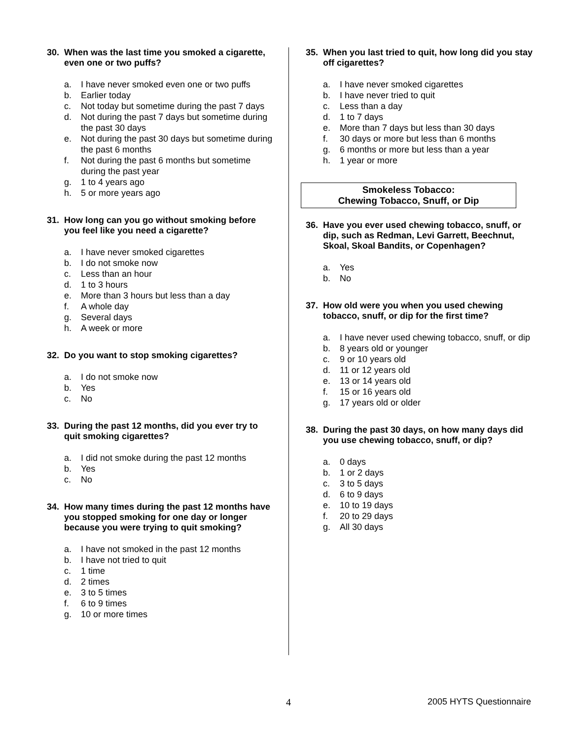30. When was the last time you smoked a cigarette, even one or two puffs?
a. I have never smoked even one or two puffs
b. Earlier today
c. Not today but sometime during the past 7 days
d. Not during the past 7 days but sometime during the past 30 days
e. Not during the past 30 days but sometime during the past 6 months
f. Not during the past 6 months but sometime during the past year
g. 1 to 4 years ago
h. 5 or more years ago
31. How long can you go without smoking before you feel like you need a cigarette?
a. I have never smoked cigarettes
b. I do not smoke now
c. Less than an hour
d. 1 to 3 hours
e. More than 3 hours but less than a day
f. A whole day
g. Several days
h. A week or more
32. Do you want to stop smoking cigarettes?
a. I do not smoke now
b. Yes
c. No
33. During the past 12 months, did you ever try to quit smoking cigarettes?
a. I did not smoke during the past 12 months
b. Yes
c. No
34. How many times during the past 12 months have you stopped smoking for one day or longer because you were trying to quit smoking?
a. I have not smoked in the past 12 months
b. I have not tried to quit
c. 1 time
d. 2 times
e. 3 to 5 times
f. 6 to 9 times
g. 10 or more times
35. When you last tried to quit, how long did you stay off cigarettes?
a. I have never smoked cigarettes
b. I have never tried to quit
c. Less than a day
d. 1 to 7 days
e. More than 7 days but less than 30 days
f. 30 days or more but less than 6 months
g. 6 months or more but less than a year
h. 1 year or more
Smokeless Tobacco:
Chewing Tobacco, Snuff, or Dip
36. Have you ever used chewing tobacco, snuff, or dip, such as Redman, Levi Garrett, Beechnut, Skoal, Skoal Bandits, or Copenhagen?
a. Yes
b. No
37. How old were you when you used chewing tobacco, snuff, or dip for the first time?
a. I have never used chewing tobacco, snuff, or dip
b. 8 years old or younger
c. 9 or 10 years old
d. 11 or 12 years old
e. 13 or 14 years old
f. 15 or 16 years old
g. 17 years old or older
38. During the past 30 days, on how many days did you use chewing tobacco, snuff, or dip?
a. 0 days
b. 1 or 2 days
c. 3 to 5 days
d. 6 to 9 days
e. 10 to 19 days
f. 20 to 29 days
g. All 30 days
4 2005 HYTS Questionnaire